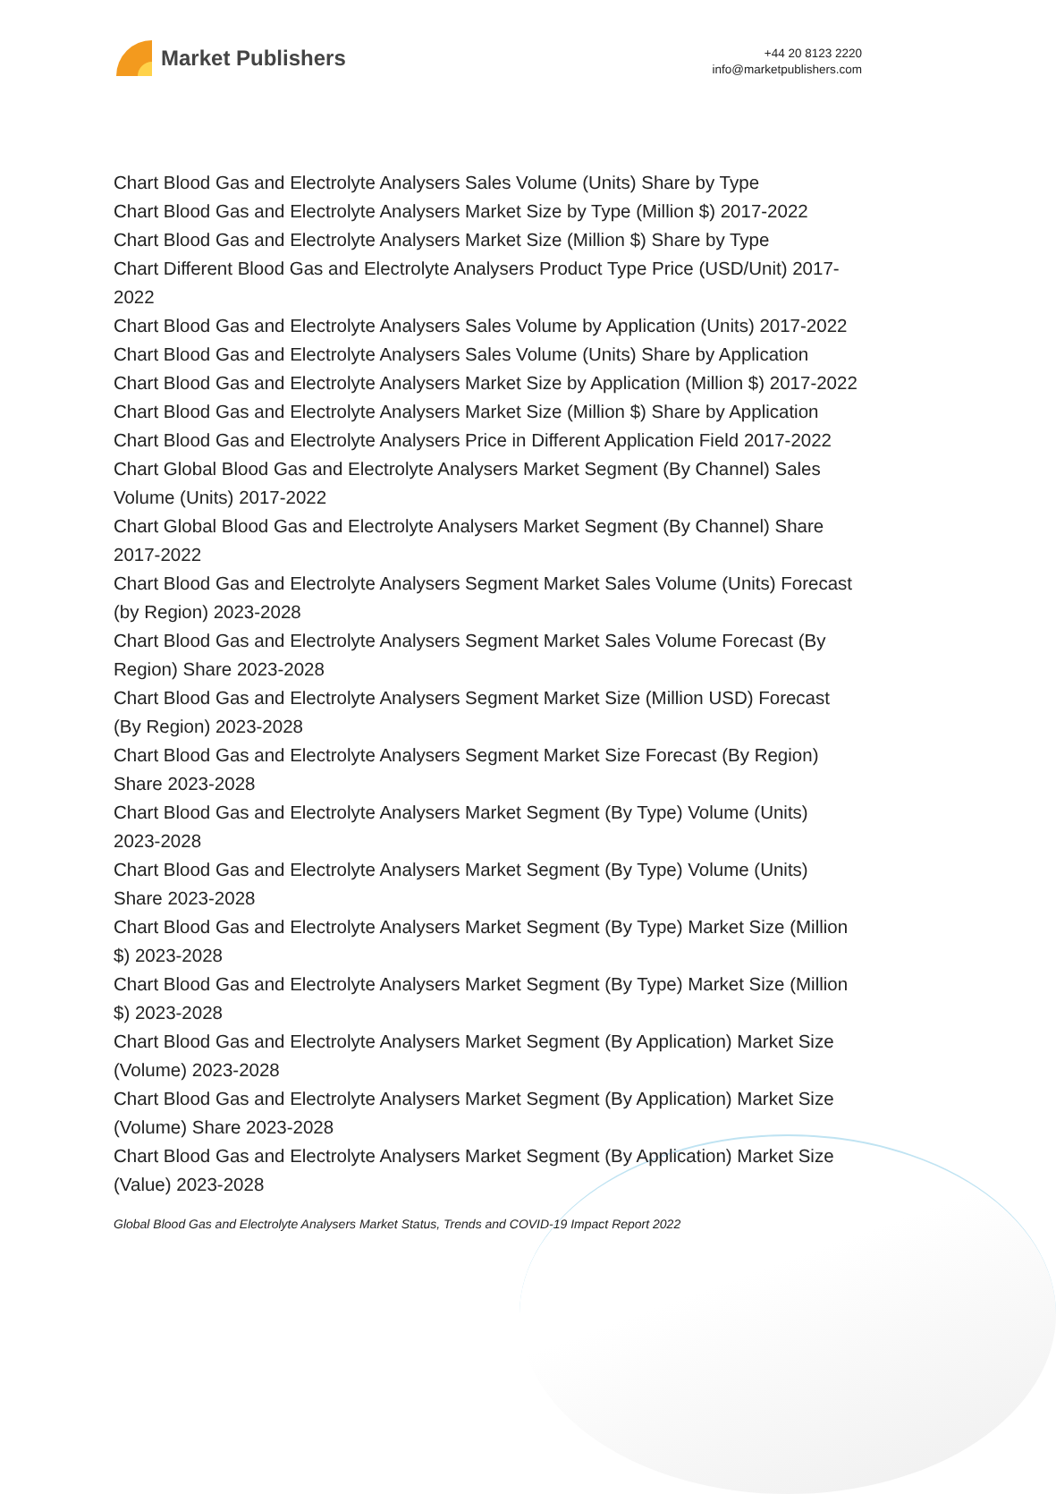Market Publishers
+44 20 8123 2220
info@marketpublishers.com
Chart Blood Gas and Electrolyte Analysers Sales Volume (Units) Share by Type
Chart Blood Gas and Electrolyte Analysers Market Size by Type (Million $) 2017-2022
Chart Blood Gas and Electrolyte Analysers Market Size (Million $) Share by Type
Chart Different Blood Gas and Electrolyte Analysers Product Type Price (USD/Unit) 2017-2022
Chart Blood Gas and Electrolyte Analysers Sales Volume by Application (Units) 2017-2022
Chart Blood Gas and Electrolyte Analysers Sales Volume (Units) Share by Application
Chart Blood Gas and Electrolyte Analysers Market Size by Application (Million $) 2017-2022
Chart Blood Gas and Electrolyte Analysers Market Size (Million $) Share by Application
Chart Blood Gas and Electrolyte Analysers Price in Different Application Field 2017-2022
Chart Global Blood Gas and Electrolyte Analysers Market Segment (By Channel) Sales Volume (Units) 2017-2022
Chart Global Blood Gas and Electrolyte Analysers Market Segment (By Channel) Share 2017-2022
Chart Blood Gas and Electrolyte Analysers Segment Market Sales Volume (Units) Forecast (by Region) 2023-2028
Chart Blood Gas and Electrolyte Analysers Segment Market Sales Volume Forecast (By Region) Share 2023-2028
Chart Blood Gas and Electrolyte Analysers Segment Market Size (Million USD) Forecast (By Region) 2023-2028
Chart Blood Gas and Electrolyte Analysers Segment Market Size Forecast (By Region) Share 2023-2028
Chart Blood Gas and Electrolyte Analysers Market Segment (By Type) Volume (Units) 2023-2028
Chart Blood Gas and Electrolyte Analysers Market Segment (By Type) Volume (Units) Share 2023-2028
Chart Blood Gas and Electrolyte Analysers Market Segment (By Type) Market Size (Million $) 2023-2028
Chart Blood Gas and Electrolyte Analysers Market Segment (By Type) Market Size (Million $) 2023-2028
Chart Blood Gas and Electrolyte Analysers Market Segment (By Application) Market Size (Volume) 2023-2028
Chart Blood Gas and Electrolyte Analysers Market Segment (By Application) Market Size (Volume) Share 2023-2028
Chart Blood Gas and Electrolyte Analysers Market Segment (By Application) Market Size (Value) 2023-2028
Global Blood Gas and Electrolyte Analysers Market Status, Trends and COVID-19 Impact Report 2022